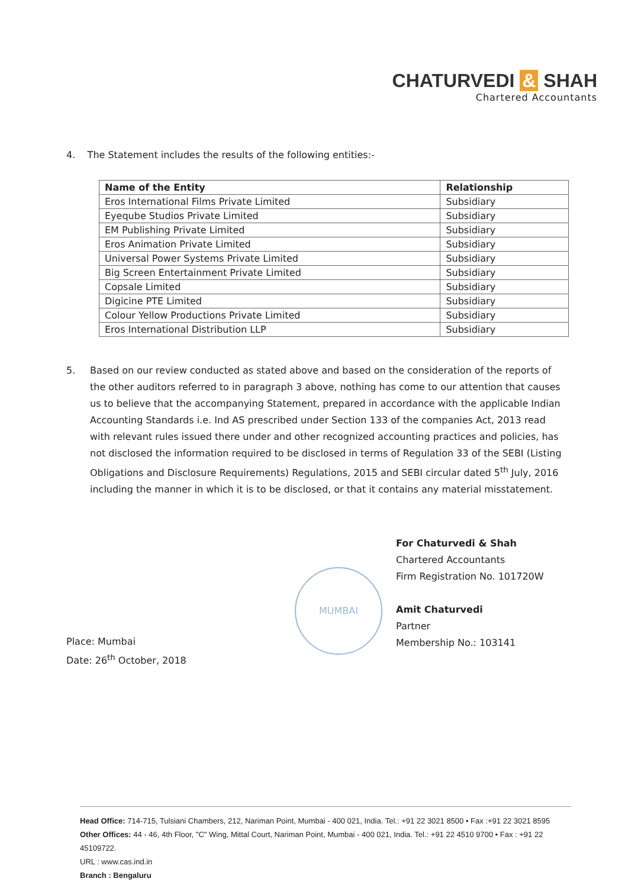CHATURVEDI & SHAH
Chartered Accountants
4. The Statement includes the results of the following entities:-
| Name of the Entity | Relationship |
| --- | --- |
| Eros International Films Private Limited | Subsidiary |
| Eyeqube Studios Private Limited | Subsidiary |
| EM Publishing Private Limited | Subsidiary |
| Eros Animation Private Limited | Subsidiary |
| Universal Power Systems Private Limited | Subsidiary |
| Big Screen Entertainment Private Limited | Subsidiary |
| Copsale Limited | Subsidiary |
| Digicine PTE Limited | Subsidiary |
| Colour Yellow Productions Private Limited | Subsidiary |
| Eros International Distribution LLP | Subsidiary |
5. Based on our review conducted as stated above and based on the consideration of the reports of the other auditors referred to in paragraph 3 above, nothing has come to our attention that causes us to believe that the accompanying Statement, prepared in accordance with the applicable Indian Accounting Standards i.e. Ind AS prescribed under Section 133 of the companies Act, 2013 read with relevant rules issued there under and other recognized accounting practices and policies, has not disclosed the information required to be disclosed in terms of Regulation 33 of the SEBI (Listing Obligations and Disclosure Requirements) Regulations, 2015 and SEBI circular dated 5<sup>th</sup> July, 2016 including the manner in which it is to be disclosed, or that it contains any material misstatement.
MUMBAI
For Chaturvedi & Shah
Chartered Accountants
Firm Registration No. 101720W
Amit Chaturvedi
Partner
Membership No.: 103141
Place: Mumbai
Date: 26<sup>th</sup> October, 2018
Head Office: 714-715, Tulsiani Chambers, 212, Nariman Point, Mumbai - 400 021, India. Tel.: +91 22 3021 8500 • Fax :+91 22 3021 8595
Other Offices: 44 - 46, 4th Floor, "C" Wing, Mittal Court, Nariman Point, Mumbai - 400 021, India. Tel.: +91 22 4510 9700 • Fax : +91 22 45109722.
URL : www.cas.ind.in
Branch : Bengaluru